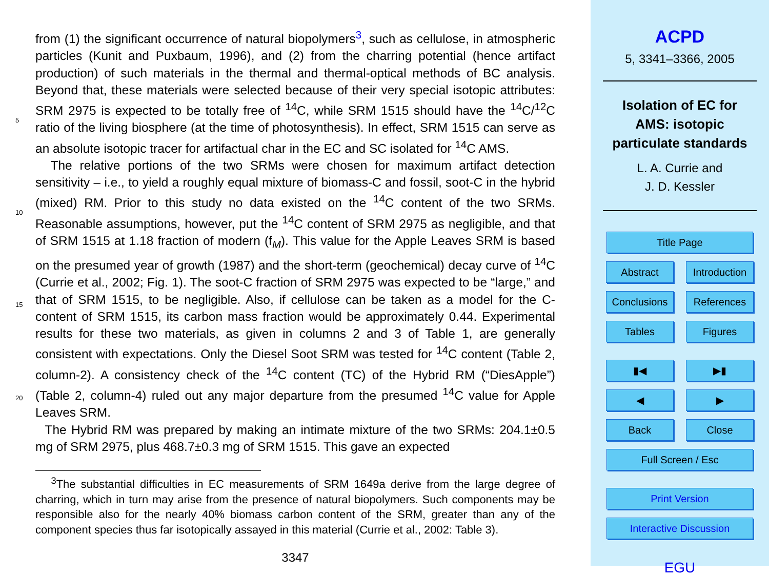from (1) the significant occurrence of natural biopolymers<sup>3</sup>, such as cellulose, in atmospheric particles (Kunit and Puxbaum, 1996), and (2) from the charring potential (hence artifact production) of such materials in the thermal and thermal-optical methods of BC analysis. Beyond that, these materials were selected because of their very
5
special isotopic attributes: SRM 2975 is expected to be totally free of <sup>14</sup>C, while SRM 1515 should have the <sup>14</sup>C/<sup>12</sup>C ratio of the living biosphere (at the time of photosynthesis). In effect, SRM 1515 can serve as an absolute isotopic tracer for artifactual char in the EC and SC isolated for <sup>14</sup>C AMS.
The relative portions of the two SRMs were chosen for maximum artifact detection
10
sensitivity – i.e., to yield a roughly equal mixture of biomass-C and fossil, soot-C in the hybrid (mixed) RM. Prior to this study no data existed on the <sup>14</sup>C content of the two SRMs. Reasonable assumptions, however, put the <sup>14</sup>C content of SRM 2975 as negligible, and that of SRM 1515 at 1.18 fraction of modern (f<sub>M</sub>). This value for the Apple Leaves SRM is based on the presumed year of growth (1987) and the short-
15
term (geochemical) decay curve of <sup>14</sup>C (Currie et al., 2002; Fig. 1). The soot-C fraction of SRM 2975 was expected to be “large,” and that of SRM 1515, to be negligible. Also, if cellulose can be taken as a model for the C-content of SRM 1515, its carbon mass fraction would be approximately 0.44. Experimental results for these two materials, as given in columns 2 and 3 of Table 1, are generally consistent with expectations. Only
20
the Diesel Soot SRM was tested for <sup>14</sup>C content (Table 2, column-2). A consistency check of the <sup>14</sup>C content (TC) of the Hybrid RM (“DiesApple”) (Table 2, column-4) ruled out any major departure from the presumed <sup>14</sup>C value for Apple Leaves SRM.
The Hybrid RM was prepared by making an intimate mixture of the two SRMs: 204.1±0.5 mg of SRM 2975, plus 468.7±0.3 mg of SRM 1515. This gave an expected
<sup>3</sup> The substantial difficulties in EC measurements of SRM 1649a derive from the large degree of charring, which in turn may arise from the presence of natural biopolymers. Such components may be responsible also for the nearly 40% biomass carbon content of the SRM, greater than any of the component species thus far isotopically assayed in this material (Currie et al., 2002: Table 3).
3347
ACPD
5, 3341–3366, 2005
Isolation of EC for
AMS: isotopic
particulate standards
L. A. Currie and
J. D. Kessler
Title Page
Abstract Introduction
Conclusions References
Tables Figures
▮◀ ▶▮
◀ ▶
Back Close
Full Screen / Esc
Print Version
Interactive Discussion
EGU